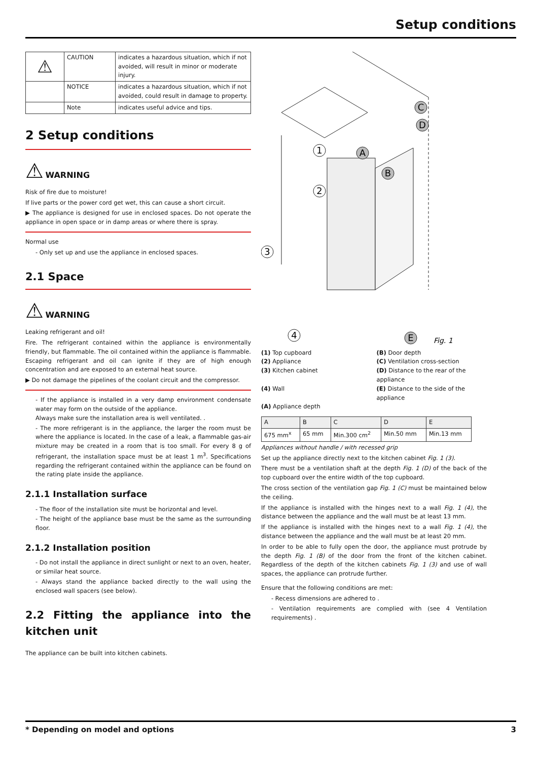Setup conditions
| ⚠ | CAUTION | indicates a hazardous situation, which if not avoided, will result in minor or moderate injury. |
| | NOTICE | indicates a hazardous situation, which if not avoided, could result in damage to property. |
| | Note | indicates useful advice and tips. |
2 Setup conditions
⚠ WARNING
Risk of fire due to moisture!
If live parts or the power cord get wet, this can cause a short circuit.
▶ The appliance is designed for use in enclosed spaces. Do not operate the appliance in open space or in damp areas or where there is spray.
Normal use
- Only set up and use the appliance in enclosed spaces.
2.1 Space
⚠ WARNING
Leaking refrigerant and oil!
Fire. The refrigerant contained within the appliance is environmentally friendly, but flammable. The oil contained within the appliance is flammable. Escaping refrigerant and oil can ignite if they are of high enough concentration and are exposed to an external heat source.
▶ Do not damage the pipelines of the coolant circuit and the compressor.
- If the appliance is installed in a very damp environment condensate water may form on the outside of the appliance.
Always make sure the installation area is well ventilated. .
- The more refrigerant is in the appliance, the larger the room must be where the appliance is located. In the case of a leak, a flammable gas-air mixture may be created in a room that is too small. For every 8 g of refrigerant, the installation space must be at least 1 m<sup>3</sup>. Specifications regarding the refrigerant contained within the appliance can be found on the rating plate inside the appliance.
2.1.1 Installation surface
- The floor of the installation site must be horizontal and level.
- The height of the appliance base must be the same as the surrounding floor.
2.1.2 Installation position
- Do not install the appliance in direct sunlight or next to an oven, heater, or similar heat source.
- Always stand the appliance backed directly to the wall using the enclosed wall spacers (see below).
2.2 Fitting the appliance into the kitchen unit
The appliance can be built into kitchen cabinets.
1
2
3
4
A
B
C
D
E
Fig. 1
(1) Top cupboard
(2) Appliance
(3) Kitchen cabinet
(4) Wall
(A) Appliance depth
(B) Door depth
(C) Ventilation cross-section
(D) Distance to the rear of the appliance
(E) Distance to the side of the appliance
| A | B | C | D | E |
| --- | --- | --- | --- | --- |
| 675 mm<sup>x</sup> | 65 mm | Min.300 cm<sup>2</sup> | Min.50 mm | Min.13 mm |
Appliances without handle / with recessed grip
Set up the appliance directly next to the kitchen cabinet Fig. 1 (3).
There must be a ventilation shaft at the depth Fig. 1 (D) of the back of the top cupboard over the entire width of the top cupboard.
The cross section of the ventilation gap Fig. 1 (C) must be maintained below the ceiling.
If the appliance is installed with the hinges next to a wall Fig. 1 (4), the distance between the appliance and the wall must be at least 13 mm.
If the appliance is installed with the hinges next to a wall Fig. 1 (4), the distance between the appliance and the wall must be at least 20 mm.
In order to be able to fully open the door, the appliance must protrude by the depth Fig. 1 (B) of the door from the front of the kitchen cabinet. Regardless of the depth of the kitchen cabinets Fig. 1 (3) and use of wall spaces, the appliance can protrude further.
Ensure that the following conditions are met:
- Recess dimensions are adhered to .
- Ventilation requirements are complied with (see 4 Ventilation requirements) .
* Depending on model and options 3